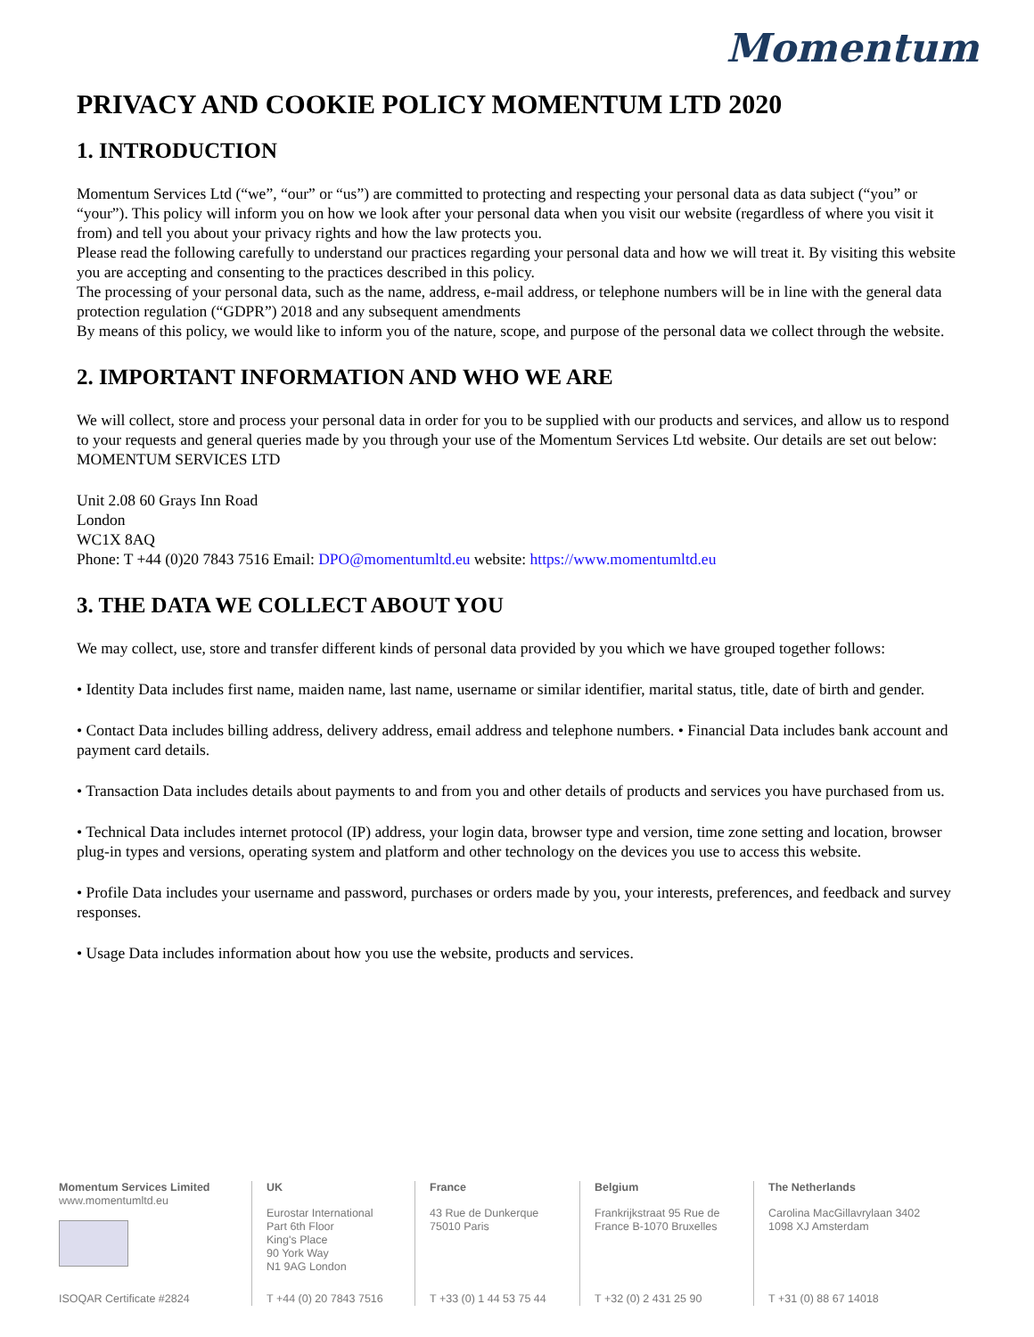Momentum
PRIVACY AND COOKIE POLICY MOMENTUM LTD 2020
1. INTRODUCTION
Momentum Services Ltd (“we”, “our” or “us”) are committed to protecting and respecting your personal data as data subject (“you” or “your”). This policy will inform you on how we look after your personal data when you visit our website (regardless of where you visit it from) and tell you about your privacy rights and how the law protects you.
Please read the following carefully to understand our practices regarding your personal data and how we will treat it. By visiting this website you are accepting and consenting to the practices described in this policy.
The processing of your personal data, such as the name, address, e-mail address, or telephone numbers will be in line with the general data protection regulation (“GDPR”) 2018 and any subsequent amendments
By means of this policy, we would like to inform you of the nature, scope, and purpose of the personal data we collect through the website.
2. IMPORTANT INFORMATION AND WHO WE ARE
We will collect, store and process your personal data in order for you to be supplied with our products and services, and allow us to respond to your requests and general queries made by you through your use of the Momentum Services Ltd website. Our details are set out below:
MOMENTUM SERVICES LTD
Unit 2.08 60 Grays Inn Road
London
WC1X 8AQ
Phone: T +44 (0)20 7843 7516 Email: DPO@momentumltd.eu website: https://www.momentumltd.eu
3. THE DATA WE COLLECT ABOUT YOU
We may collect, use, store and transfer different kinds of personal data provided by you which we have grouped together follows:
• Identity Data includes first name, maiden name, last name, username or similar identifier, marital status, title, date of birth and gender.
• Contact Data includes billing address, delivery address, email address and telephone numbers. • Financial Data includes bank account and payment card details.
• Transaction Data includes details about payments to and from you and other details of products and services you have purchased from us.
• Technical Data includes internet protocol (IP) address, your login data, browser type and version, time zone setting and location, browser plug-in types and versions, operating system and platform and other technology on the devices you use to access this website.
• Profile Data includes your username and password, purchases or orders made by you, your interests, preferences, and feedback and survey responses.
• Usage Data includes information about how you use the website, products and services.
Momentum Services Limited
www.momentumltd.eu
ISOQAR Certificate #2824
UK
Eurostar International
Part 6th Floor
King's Place
90 York Way
N1 9AG London
T +44 (0) 20 7843 7516
France
43 Rue de Dunkerque
75010 Paris
T +33 (0) 1 44 53 75 44
Belgium
Frankrijkstraat 95 Rue de
France B-1070 Bruxelles
T +32 (0) 2 431 25 90
The Netherlands
Carolina MacGillavrylaan 3402
1098 XJ Amsterdam
T +31 (0) 88 67 14018